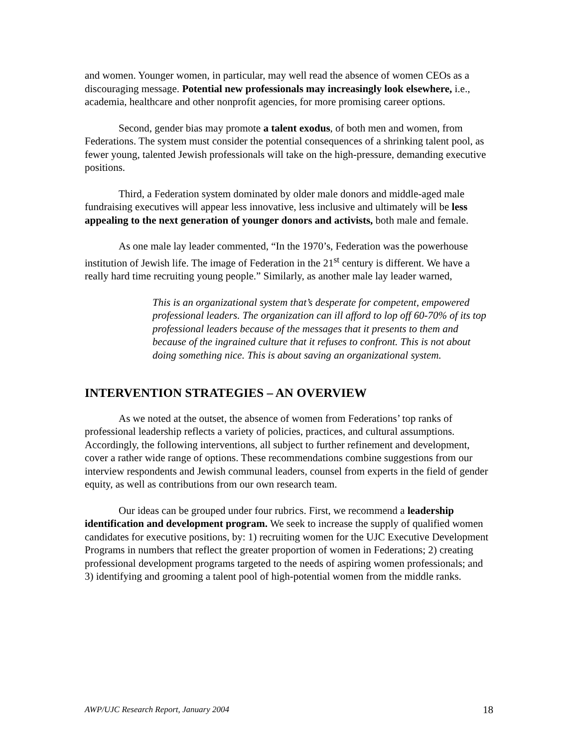and women. Younger women, in particular, may well read the absence of women CEOs as a discouraging message. Potential new professionals may increasingly look elsewhere, i.e., academia, healthcare and other nonprofit agencies, for more promising career options.
Second, gender bias may promote a talent exodus, of both men and women, from Federations. The system must consider the potential consequences of a shrinking talent pool, as fewer young, talented Jewish professionals will take on the high-pressure, demanding executive positions.
Third, a Federation system dominated by older male donors and middle-aged male fundraising executives will appear less innovative, less inclusive and ultimately will be less appealing to the next generation of younger donors and activists, both male and female.
As one male lay leader commented, “In the 1970’s, Federation was the powerhouse institution of Jewish life. The image of Federation in the 21<sup>st</sup> century is different. We have a really hard time recruiting young people.” Similarly, as another male lay leader warned,
This is an organizational system that’s desperate for competent, empowered professional leaders. The organization can ill afford to lop off 60-70% of its top professional leaders because of the messages that it presents to them and because of the ingrained culture that it refuses to confront. This is not about doing something nice. This is about saving an organizational system.
INTERVENTION STRATEGIES – AN OVERVIEW
As we noted at the outset, the absence of women from Federations’ top ranks of professional leadership reflects a variety of policies, practices, and cultural assumptions. Accordingly, the following interventions, all subject to further refinement and development, cover a rather wide range of options. These recommendations combine suggestions from our interview respondents and Jewish communal leaders, counsel from experts in the field of gender equity, as well as contributions from our own research team.
Our ideas can be grouped under four rubrics. First, we recommend a leadership identification and development program. We seek to increase the supply of qualified women candidates for executive positions, by: 1) recruiting women for the UJC Executive Development Programs in numbers that reflect the greater proportion of women in Federations; 2) creating professional development programs targeted to the needs of aspiring women professionals; and 3) identifying and grooming a talent pool of high-potential women from the middle ranks.
AWP/UJC Research Report, January 2004 18